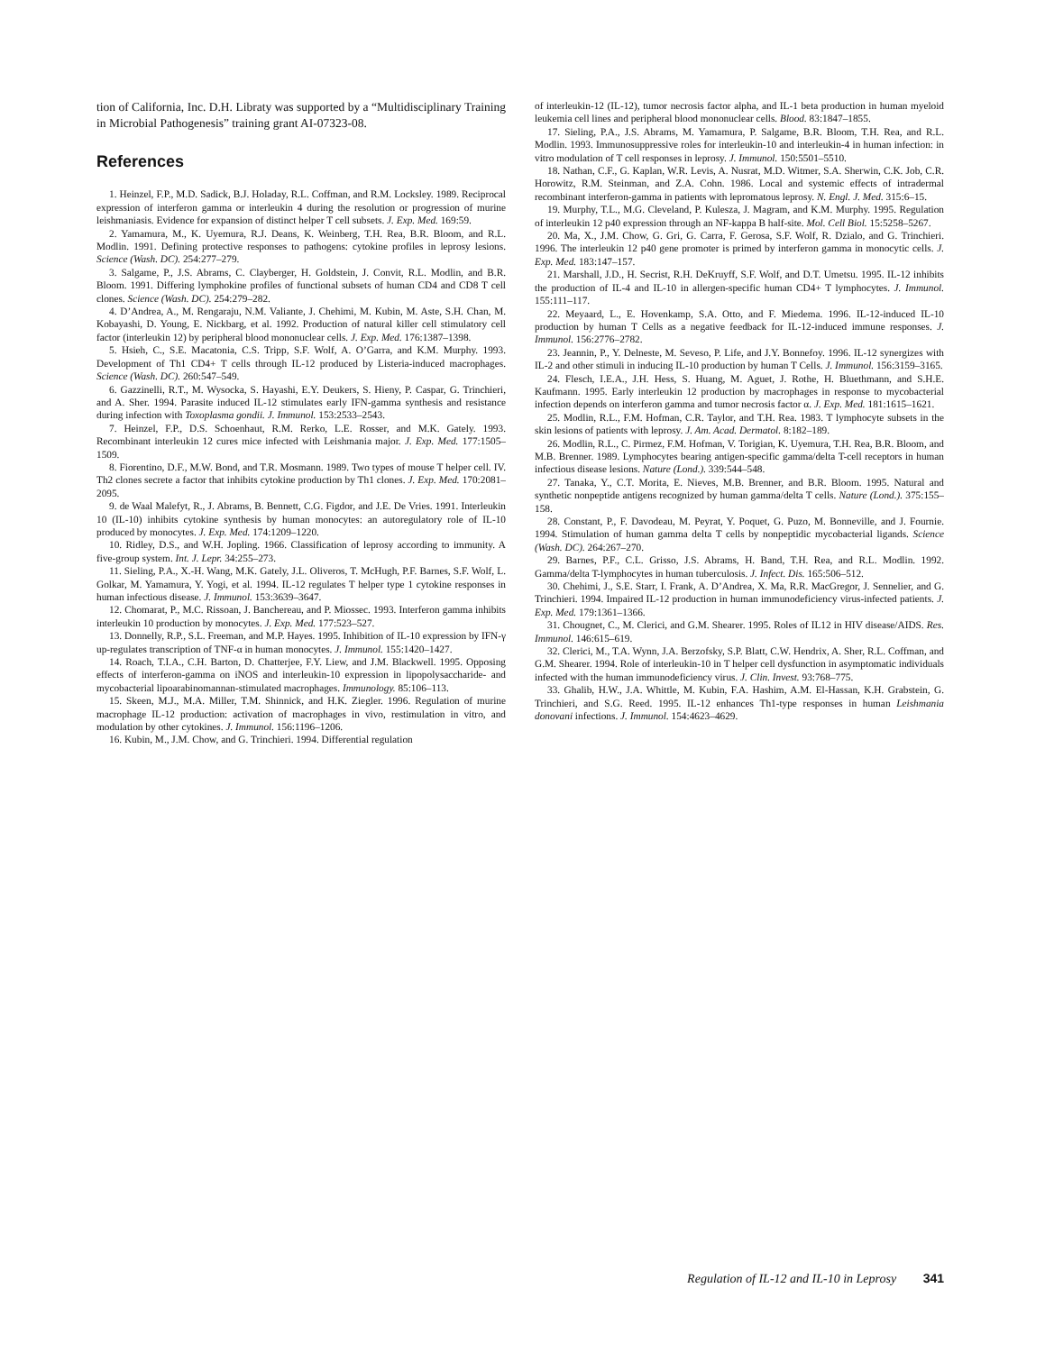tion of California, Inc. D.H. Libraty was supported by a “Multidisciplinary Training in Microbial Pathogenesis” training grant AI-07323-08.
References
1. Heinzel, F.P., M.D. Sadick, B.J. Holaday, R.L. Coffman, and R.M. Locksley. 1989. Reciprocal expression of interferon gamma or interleukin 4 during the resolution or progression of murine leishmaniasis. Evidence for expansion of distinct helper T cell subsets. J. Exp. Med. 169:59.
2. Yamamura, M., K. Uyemura, R.J. Deans, K. Weinberg, T.H. Rea, B.R. Bloom, and R.L. Modlin. 1991. Defining protective responses to pathogens: cytokine profiles in leprosy lesions. Science (Wash. DC). 254:277–279.
3. Salgame, P., J.S. Abrams, C. Clayberger, H. Goldstein, J. Convit, R.L. Modlin, and B.R. Bloom. 1991. Differing lymphokine profiles of functional subsets of human CD4 and CD8 T cell clones. Science (Wash. DC). 254:279–282.
4. D’Andrea, A., M. Rengaraju, N.M. Valiante, J. Chehimi, M. Kubin, M. Aste, S.H. Chan, M. Kobayashi, D. Young, E. Nickbarg, et al. 1992. Production of natural killer cell stimulatory cell factor (interleukin 12) by peripheral blood mononuclear cells. J. Exp. Med. 176:1387–1398.
5. Hsieh, C., S.E. Macatonia, C.S. Tripp, S.F. Wolf, A. O’Garra, and K.M. Murphy. 1993. Development of Th1 CD4+ T cells through IL-12 produced by Listeria-induced macrophages. Science (Wash. DC). 260:547–549.
6. Gazzinelli, R.T., M. Wysocka, S. Hayashi, E.Y. Deukers, S. Hieny, P. Caspar, G. Trinchieri, and A. Sher. 1994. Parasite induced IL-12 stimulates early IFN-gamma synthesis and resistance during infection with Toxoplasma gondii. J. Immunol. 153:2533–2543.
7. Heinzel, F.P., D.S. Schoenhaut, R.M. Rerko, L.E. Rosser, and M.K. Gately. 1993. Recombinant interleukin 12 cures mice infected with Leishmania major. J. Exp. Med. 177:1505–1509.
8. Fiorentino, D.F., M.W. Bond, and T.R. Mosmann. 1989. Two types of mouse T helper cell. IV. Th2 clones secrete a factor that inhibits cytokine production by Th1 clones. J. Exp. Med. 170:2081–2095.
9. de Waal Malefyt, R., J. Abrams, B. Bennett, C.G. Figdor, and J.E. De Vries. 1991. Interleukin 10 (IL-10) inhibits cytokine synthesis by human monocytes: an autoregulatory role of IL-10 produced by monocytes. J. Exp. Med. 174:1209–1220.
10. Ridley, D.S., and W.H. Jopling. 1966. Classification of leprosy according to immunity. A five-group system. Int. J. Lepr. 34:255–273.
11. Sieling, P.A., X.-H. Wang, M.K. Gately, J.L. Oliveros, T. McHugh, P.F. Barnes, S.F. Wolf, L. Golkar, M. Yamamura, Y. Yogi, et al. 1994. IL-12 regulates T helper type 1 cytokine responses in human infectious disease. J. Immunol. 153:3639–3647.
12. Chomarat, P., M.C. Rissoan, J. Banchereau, and P. Miossec. 1993. Interferon gamma inhibits interleukin 10 production by monocytes. J. Exp. Med. 177:523–527.
13. Donnelly, R.P., S.L. Freeman, and M.P. Hayes. 1995. Inhibition of IL-10 expression by IFN-γ up-regulates transcription of TNF-α in human monocytes. J. Immunol. 155:1420–1427.
14. Roach, T.I.A., C.H. Barton, D. Chatterjee, F.Y. Liew, and J.M. Blackwell. 1995. Opposing effects of interferon-gamma on iNOS and interleukin-10 expression in lipopolysaccharide- and mycobacterial lipoarabinomannan-stimulated macrophages. Immunology. 85:106–113.
15. Skeen, M.J., M.A. Miller, T.M. Shinnick, and H.K. Ziegler. 1996. Regulation of murine macrophage IL-12 production: activation of macrophages in vivo, restimulation in vitro, and modulation by other cytokines. J. Immunol. 156:1196–1206.
16. Kubin, M., J.M. Chow, and G. Trinchieri. 1994. Differential regulation
of interleukin-12 (IL-12), tumor necrosis factor alpha, and IL-1 beta production in human myeloid leukemia cell lines and peripheral blood mononuclear cells. Blood. 83:1847–1855.
17. Sieling, P.A., J.S. Abrams, M. Yamamura, P. Salgame, B.R. Bloom, T.H. Rea, and R.L. Modlin. 1993. Immunosuppressive roles for interleukin-10 and interleukin-4 in human infection: in vitro modulation of T cell responses in leprosy. J. Immunol. 150:5501–5510.
18. Nathan, C.F., G. Kaplan, W.R. Levis, A. Nusrat, M.D. Witmer, S.A. Sherwin, C.K. Job, C.R. Horowitz, R.M. Steinman, and Z.A. Cohn. 1986. Local and systemic effects of intradermal recombinant interferon-gamma in patients with lepromatous leprosy. N. Engl. J. Med. 315:6–15.
19. Murphy, T.L., M.G. Cleveland, P. Kulesza, J. Magram, and K.M. Murphy. 1995. Regulation of interleukin 12 p40 expression through an NF-kappa B half-site. Mol. Cell Biol. 15:5258–5267.
20. Ma, X., J.M. Chow, G. Gri, G. Carra, F. Gerosa, S.F. Wolf, R. Dzialo, and G. Trinchieri. 1996. The interleukin 12 p40 gene promoter is primed by interferon gamma in monocytic cells. J. Exp. Med. 183:147–157.
21. Marshall, J.D., H. Secrist, R.H. DeKruyff, S.F. Wolf, and D.T. Umetsu. 1995. IL-12 inhibits the production of IL-4 and IL-10 in allergen-specific human CD4+ T lymphocytes. J. Immunol. 155:111–117.
22. Meyaard, L., E. Hovenkamp, S.A. Otto, and F. Miedema. 1996. IL-12-induced IL-10 production by human T Cells as a negative feedback for IL-12-induced immune responses. J. Immunol. 156:2776–2782.
23. Jeannin, P., Y. Delneste, M. Seveso, P. Life, and J.Y. Bonnefoy. 1996. IL-12 synergizes with IL-2 and other stimuli in inducing IL-10 production by human T Cells. J. Immunol. 156:3159–3165.
24. Flesch, I.E.A., J.H. Hess, S. Huang, M. Aguet, J. Rothe, H. Bluethmann, and S.H.E. Kaufmann. 1995. Early interleukin 12 production by macrophages in response to mycobacterial infection depends on interferon gamma and tumor necrosis factor α. J. Exp. Med. 181:1615–1621.
25. Modlin, R.L., F.M. Hofman, C.R. Taylor, and T.H. Rea. 1983. T lymphocyte subsets in the skin lesions of patients with leprosy. J. Am. Acad. Dermatol. 8:182–189.
26. Modlin, R.L., C. Pirmez, F.M. Hofman, V. Torigian, K. Uyemura, T.H. Rea, B.R. Bloom, and M.B. Brenner. 1989. Lymphocytes bearing antigen-specific gamma/delta T-cell receptors in human infectious disease lesions. Nature (Lond.). 339:544–548.
27. Tanaka, Y., C.T. Morita, E. Nieves, M.B. Brenner, and B.R. Bloom. 1995. Natural and synthetic nonpeptide antigens recognized by human gamma/delta T cells. Nature (Lond.). 375:155–158.
28. Constant, P., F. Davodeau, M. Peyrat, Y. Poquet, G. Puzo, M. Bonneville, and J. Fournie. 1994. Stimulation of human gamma delta T cells by nonpeptidic mycobacterial ligands. Science (Wash. DC). 264:267–270.
29. Barnes, P.F., C.L. Grisso, J.S. Abrams, H. Band, T.H. Rea, and R.L. Modlin. 1992. Gamma/delta T-lymphocytes in human tuberculosis. J. Infect. Dis. 165:506–512.
30. Chehimi, J., S.E. Starr, I. Frank, A. D’Andrea, X. Ma, R.R. MacGregor, J. Sennelier, and G. Trinchieri. 1994. Impaired IL-12 production in human immunodeficiency virus-infected patients. J. Exp. Med. 179:1361–1366.
31. Chougnet, C., M. Clerici, and G.M. Shearer. 1995. Roles of IL12 in HIV disease/AIDS. Res. Immunol. 146:615–619.
32. Clerici, M., T.A. Wynn, J.A. Berzofsky, S.P. Blatt, C.W. Hendrix, A. Sher, R.L. Coffman, and G.M. Shearer. 1994. Role of interleukin-10 in T helper cell dysfunction in asymptomatic individuals infected with the human immunodeficiency virus. J. Clin. Invest. 93:768–775.
33. Ghalib, H.W., J.A. Whittle, M. Kubin, F.A. Hashim, A.M. El-Hassan, K.H. Grabstein, G. Trinchieri, and S.G. Reed. 1995. IL-12 enhances Th1-type responses in human Leishmania donovani infections. J. Immunol. 154:4623–4629.
Regulation of IL-12 and IL-10 in Leprosy 341